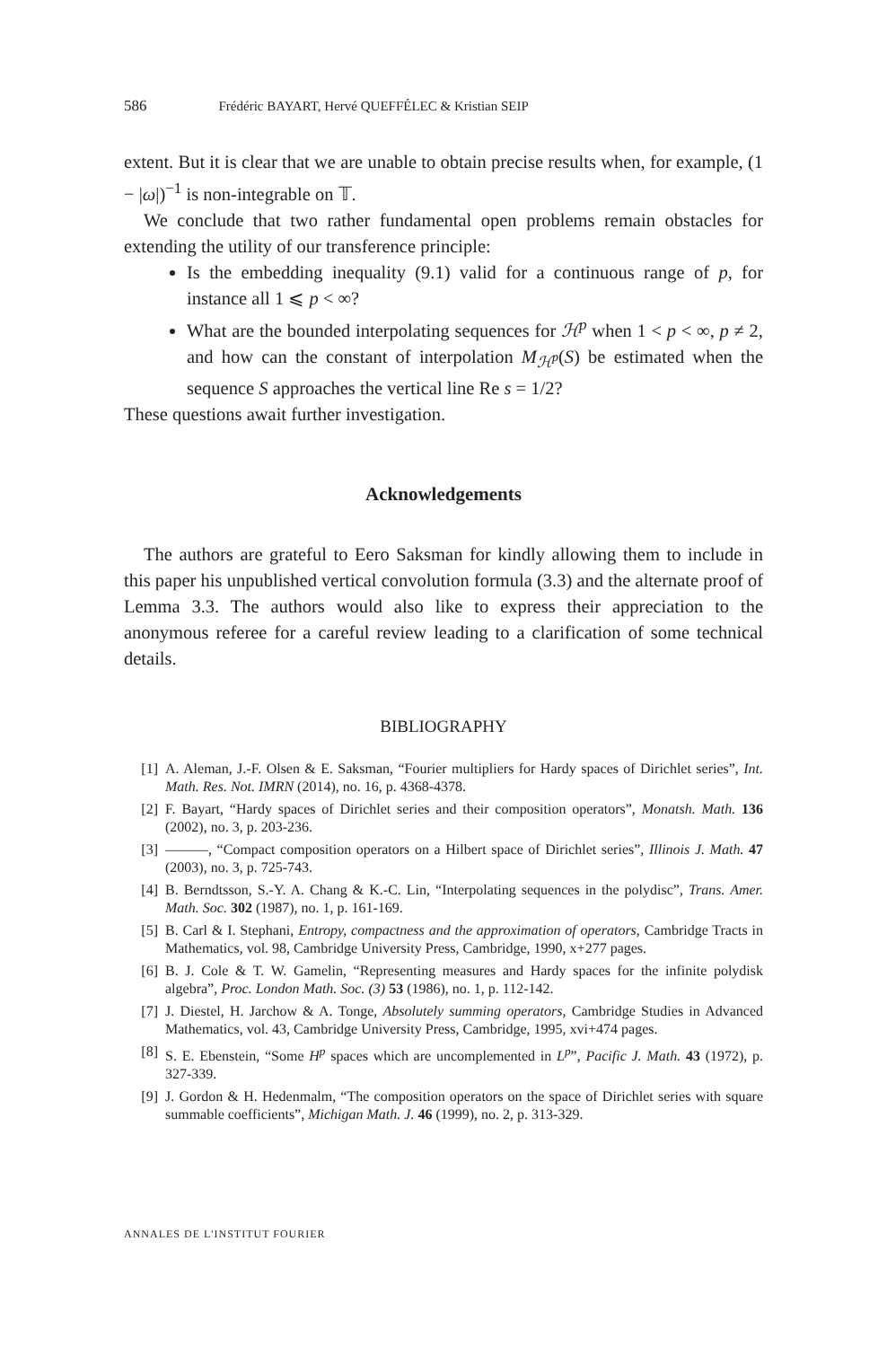586 Frédéric BAYART, Hervé QUEFFÉLEC & Kristian SEIP
extent. But it is clear that we are unable to obtain precise results when, for example, (1 − |ω|)<sup>−1</sup> is non-integrable on 𝕋.
We conclude that two rather fundamental open problems remain obstacles for extending the utility of our transference principle:
Is the embedding inequality (9.1) valid for a continuous range of p, for instance all 1 ⩽ p < ∞?
What are the bounded interpolating sequences for ℋ<sup>p</sup> when 1 < p < ∞, p ≠ 2, and how can the constant of interpolation M<sub>ℋ<sup>p</sup></sub>(S) be estimated when the sequence S approaches the vertical line Re s = 1/2?
These questions await further investigation.
Acknowledgements
The authors are grateful to Eero Saksman for kindly allowing them to include in this paper his unpublished vertical convolution formula (3.3) and the alternate proof of Lemma 3.3. The authors would also like to express their appreciation to the anonymous referee for a careful review leading to a clarification of some technical details.
BIBLIOGRAPHY
[1] A. Aleman, J.-F. Olsen & E. Saksman, “Fourier multipliers for Hardy spaces of Dirichlet series”, Int. Math. Res. Not. IMRN (2014), no. 16, p. 4368-4378.
[2] F. Bayart, “Hardy spaces of Dirichlet series and their composition operators”, Monatsh. Math. 136 (2002), no. 3, p. 203-236.
[3] ———, “Compact composition operators on a Hilbert space of Dirichlet series”, Illinois J. Math. 47 (2003), no. 3, p. 725-743.
[4] B. Berndtsson, S.-Y. A. Chang & K.-C. Lin, “Interpolating sequences in the polydisc”, Trans. Amer. Math. Soc. 302 (1987), no. 1, p. 161-169.
[5] B. Carl & I. Stephani, Entropy, compactness and the approximation of operators, Cambridge Tracts in Mathematics, vol. 98, Cambridge University Press, Cambridge, 1990, x+277 pages.
[6] B. J. Cole & T. W. Gamelin, “Representing measures and Hardy spaces for the infinite polydisk algebra”, Proc. London Math. Soc. (3) 53 (1986), no. 1, p. 112-142.
[7] J. Diestel, H. Jarchow & A. Tonge, Absolutely summing operators, Cambridge Studies in Advanced Mathematics, vol. 43, Cambridge University Press, Cambridge, 1995, xvi+474 pages.
[8] S. E. Ebenstein, “Some H<sup>p</sup> spaces which are uncomplemented in L<sup>p</sup>”, Pacific J. Math. 43 (1972), p. 327-339.
[9] J. Gordon & H. Hedenmalm, “The composition operators on the space of Dirichlet series with square summable coefficients”, Michigan Math. J. 46 (1999), no. 2, p. 313-329.
ANNALES DE L'INSTITUT FOURIER